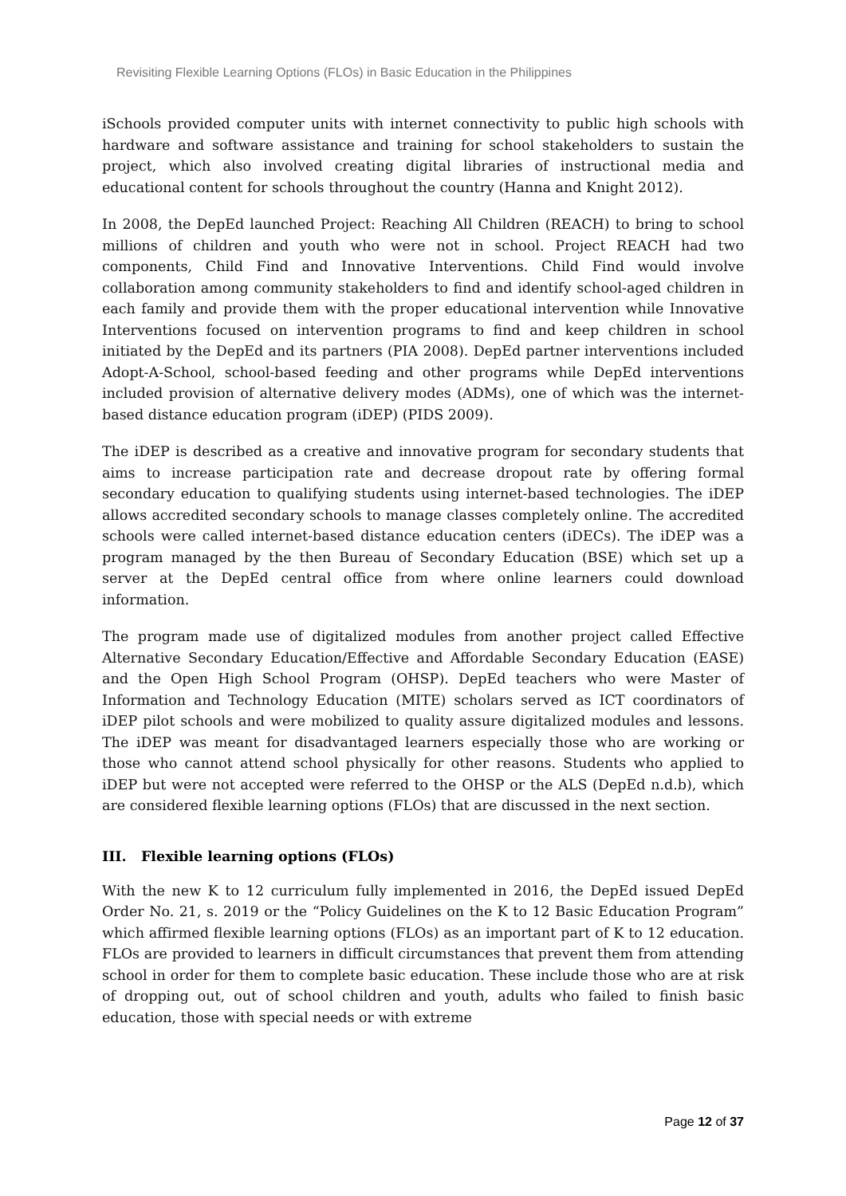Revisiting Flexible Learning Options (FLOs) in Basic Education in the Philippines
iSchools provided computer units with internet connectivity to public high schools with hardware and software assistance and training for school stakeholders to sustain the project, which also involved creating digital libraries of instructional media and educational content for schools throughout the country (Hanna and Knight 2012).
In 2008, the DepEd launched Project: Reaching All Children (REACH) to bring to school millions of children and youth who were not in school. Project REACH had two components, Child Find and Innovative Interventions. Child Find would involve collaboration among community stakeholders to find and identify school-aged children in each family and provide them with the proper educational intervention while Innovative Interventions focused on intervention programs to find and keep children in school initiated by the DepEd and its partners (PIA 2008). DepEd partner interventions included Adopt-A-School, school-based feeding and other programs while DepEd interventions included provision of alternative delivery modes (ADMs), one of which was the internet-based distance education program (iDEP) (PIDS 2009).
The iDEP is described as a creative and innovative program for secondary students that aims to increase participation rate and decrease dropout rate by offering formal secondary education to qualifying students using internet-based technologies. The iDEP allows accredited secondary schools to manage classes completely online. The accredited schools were called internet-based distance education centers (iDECs). The iDEP was a program managed by the then Bureau of Secondary Education (BSE) which set up a server at the DepEd central office from where online learners could download information.
The program made use of digitalized modules from another project called Effective Alternative Secondary Education/Effective and Affordable Secondary Education (EASE) and the Open High School Program (OHSP). DepEd teachers who were Master of Information and Technology Education (MITE) scholars served as ICT coordinators of iDEP pilot schools and were mobilized to quality assure digitalized modules and lessons. The iDEP was meant for disadvantaged learners especially those who are working or those who cannot attend school physically for other reasons. Students who applied to iDEP but were not accepted were referred to the OHSP or the ALS (DepEd n.d.b), which are considered flexible learning options (FLOs) that are discussed in the next section.
III. Flexible learning options (FLOs)
With the new K to 12 curriculum fully implemented in 2016, the DepEd issued DepEd Order No. 21, s. 2019 or the “Policy Guidelines on the K to 12 Basic Education Program” which affirmed flexible learning options (FLOs) as an important part of K to 12 education. FLOs are provided to learners in difficult circumstances that prevent them from attending school in order for them to complete basic education. These include those who are at risk of dropping out, out of school children and youth, adults who failed to finish basic education, those with special needs or with extreme
Page 12 of 37